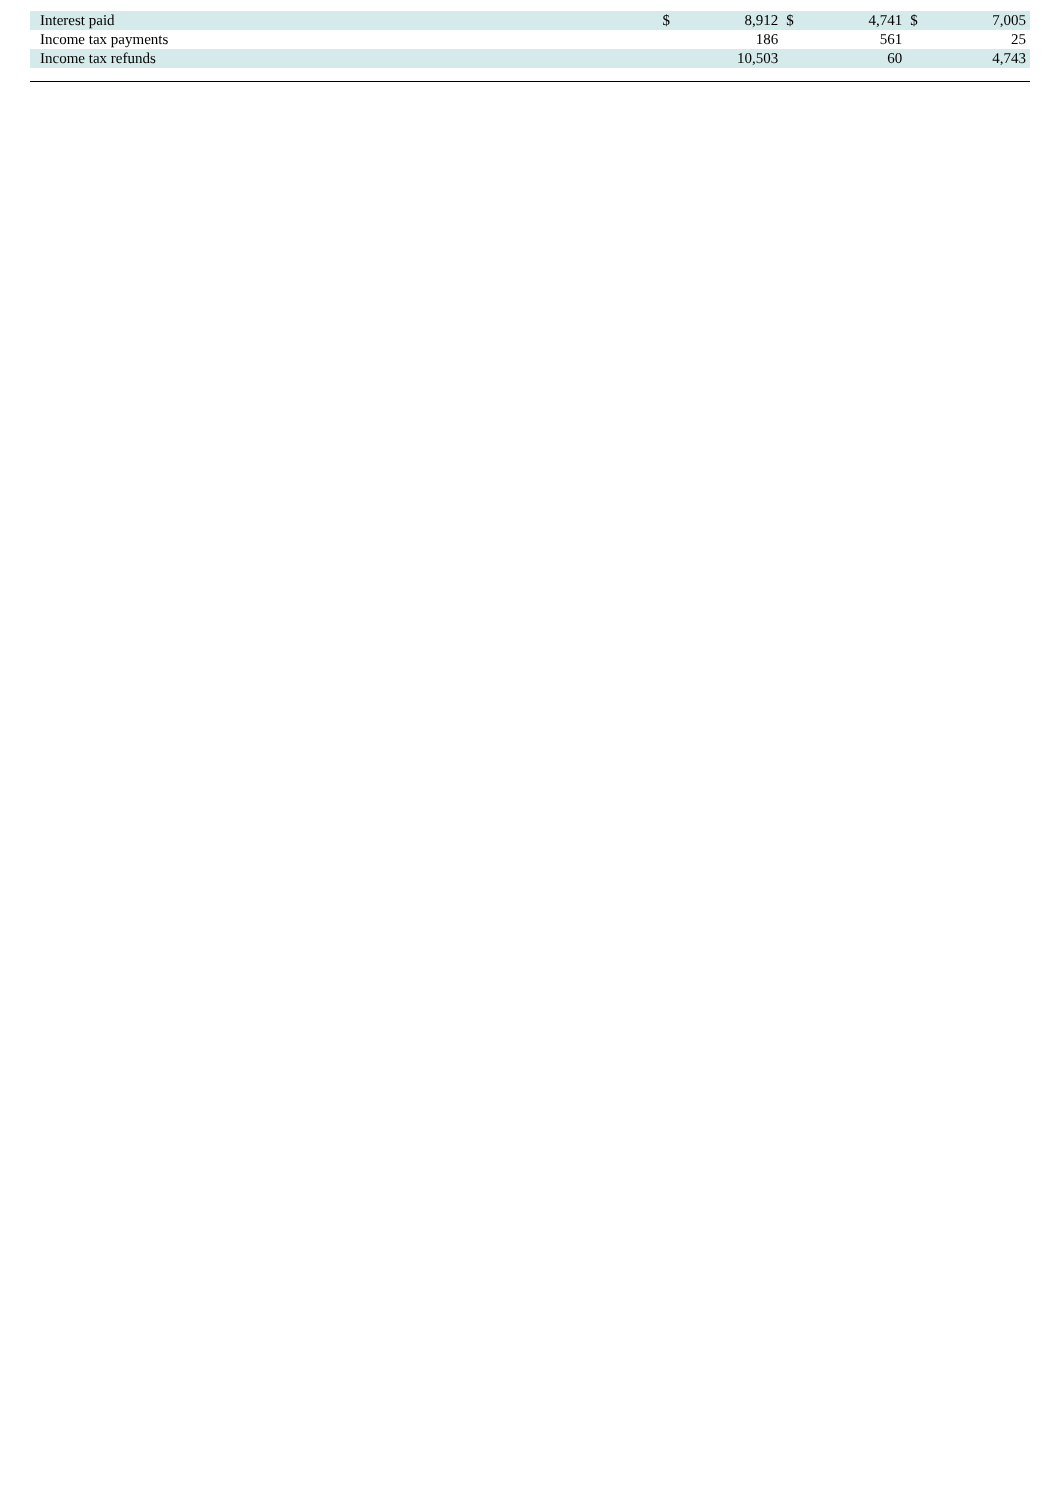| Interest paid | $ | 8,912 | $ | 4,741 | $ | 7,005 |
| Income tax payments | | 186 | | 561 | | 25 |
| Income tax refunds | | 10,503 | | 60 | | 4,743 |